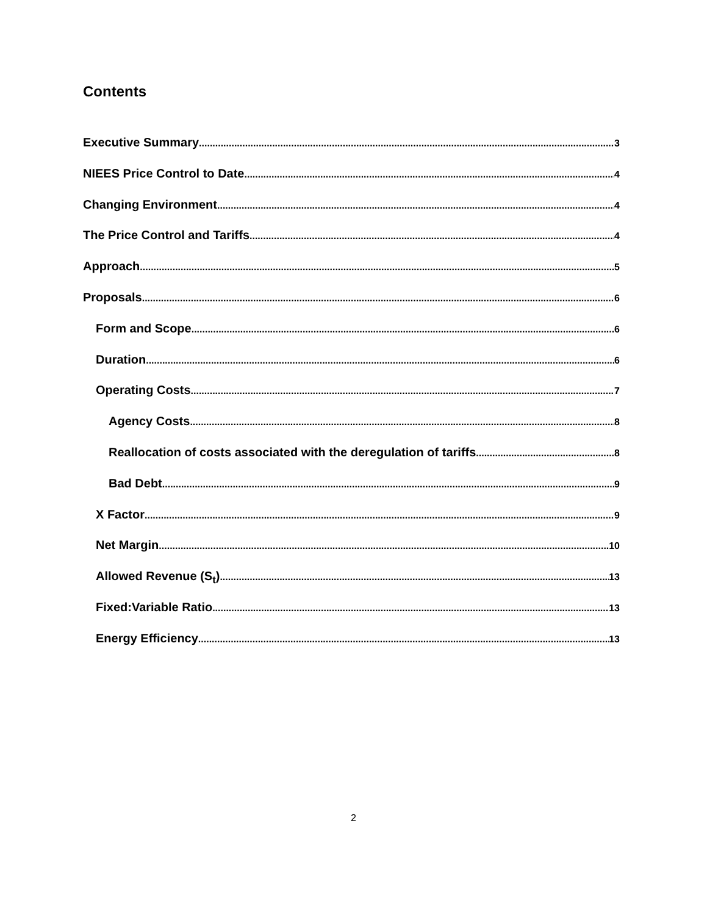Contents
Executive Summary 3
NIEES Price Control to Date 4
Changing Environment 4
The Price Control and Tariffs 4
Approach 5
Proposals 6
Form and Scope 6
Duration 6
Operating Costs 7
Agency Costs 8
Reallocation of costs associated with the deregulation of tariffs 8
Bad Debt 9
X Factor 9
Net Margin 10
Allowed Revenue (S<sub>t</sub>) 13
Fixed:Variable Ratio 13
Energy Efficiency 13
2